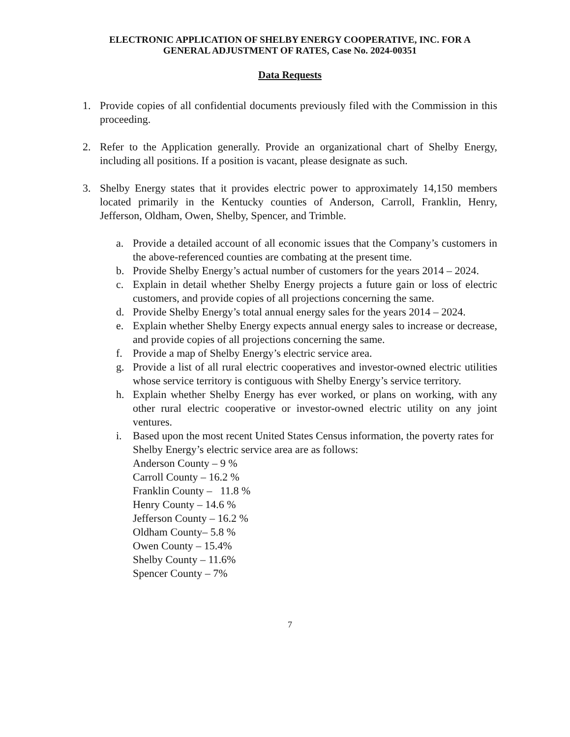ELECTRONIC APPLICATION OF SHELBY ENERGY COOPERATIVE, INC. FOR A
GENERAL ADJUSTMENT OF RATES, Case No. 2024-00351
Data Requests
1. Provide copies of all confidential documents previously filed with the Commission in this proceeding.
2. Refer to the Application generally. Provide an organizational chart of Shelby Energy, including all positions. If a position is vacant, please designate as such.
3. Shelby Energy states that it provides electric power to approximately 14,150 members located primarily in the Kentucky counties of Anderson, Carroll, Franklin, Henry, Jefferson, Oldham, Owen, Shelby, Spencer, and Trimble.
a. Provide a detailed account of all economic issues that the Company’s customers in the above-referenced counties are combating at the present time.
b. Provide Shelby Energy’s actual number of customers for the years 2014 – 2024.
c. Explain in detail whether Shelby Energy projects a future gain or loss of electric customers, and provide copies of all projections concerning the same.
d. Provide Shelby Energy’s total annual energy sales for the years 2014 – 2024.
e. Explain whether Shelby Energy expects annual energy sales to increase or decrease, and provide copies of all projections concerning the same.
f. Provide a map of Shelby Energy’s electric service area.
g. Provide a list of all rural electric cooperatives and investor-owned electric utilities whose service territory is contiguous with Shelby Energy’s service territory.
h. Explain whether Shelby Energy has ever worked, or plans on working, with any other rural electric cooperative or investor-owned electric utility on any joint ventures.
i. Based upon the most recent United States Census information, the poverty rates for Shelby Energy’s electric service area are as follows:
Anderson County – 9 %
Carroll County – 16.2 %
Franklin County – 11.8 %
Henry County – 14.6 %
Jefferson County – 16.2 %
Oldham County– 5.8 %
Owen County – 15.4%
Shelby County – 11.6%
Spencer County – 7%
7